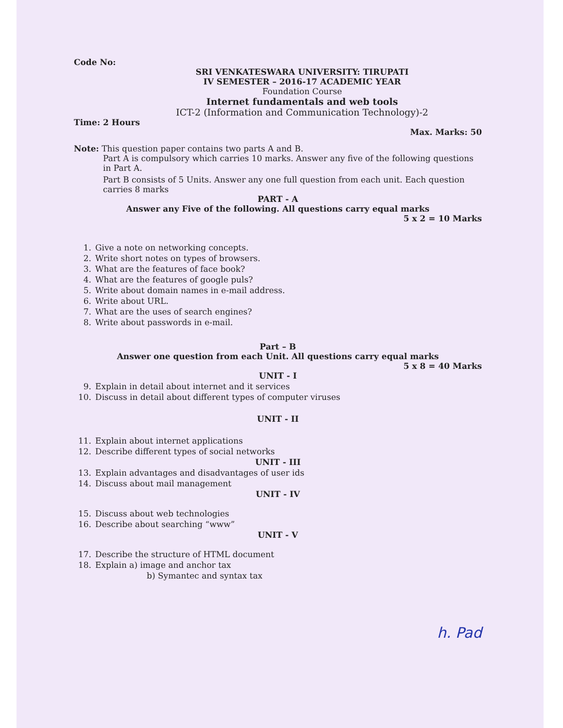Code No:
SRI VENKATESWARA UNIVERSITY: TIRUPATI
IV SEMESTER – 2016-17 ACADEMIC YEAR
Foundation Course
Internet fundamentals and web tools
ICT-2 (Information and Communication Technology)-2
Time: 2 Hours
Max. Marks: 50
Note: This question paper contains two parts A and B.
Part A is compulsory which carries 10 marks. Answer any five of the following questions in Part A.
Part B consists of 5 Units. Answer any one full question from each unit. Each question carries 8 marks
PART - A
Answer any Five of the following. All questions carry equal marks
5 x 2 = 10 Marks
1. Give a note on networking concepts.
2. Write short notes on types of browsers.
3. What are the features of face book?
4. What are the features of google puls?
5. Write about domain names in e-mail address.
6. Write about URL.
7. What are the uses of search engines?
8. Write about passwords in e-mail.
Part – B
Answer one question from each Unit. All questions carry equal marks
5 x 8 = 40 Marks
UNIT - I
9. Explain in detail about internet and it services
10. Discuss in detail about different types of computer viruses
UNIT - II
11. Explain about internet applications
12. Describe different types of social networks
UNIT - III
13. Explain advantages and disadvantages of user ids
14. Discuss about mail management
UNIT - IV
15. Discuss about web technologies
16. Describe about searching “www”
UNIT - V
17. Describe the structure of HTML document
18. Explain a) image and anchor tax
b) Symantec and syntax tax
h. Pad